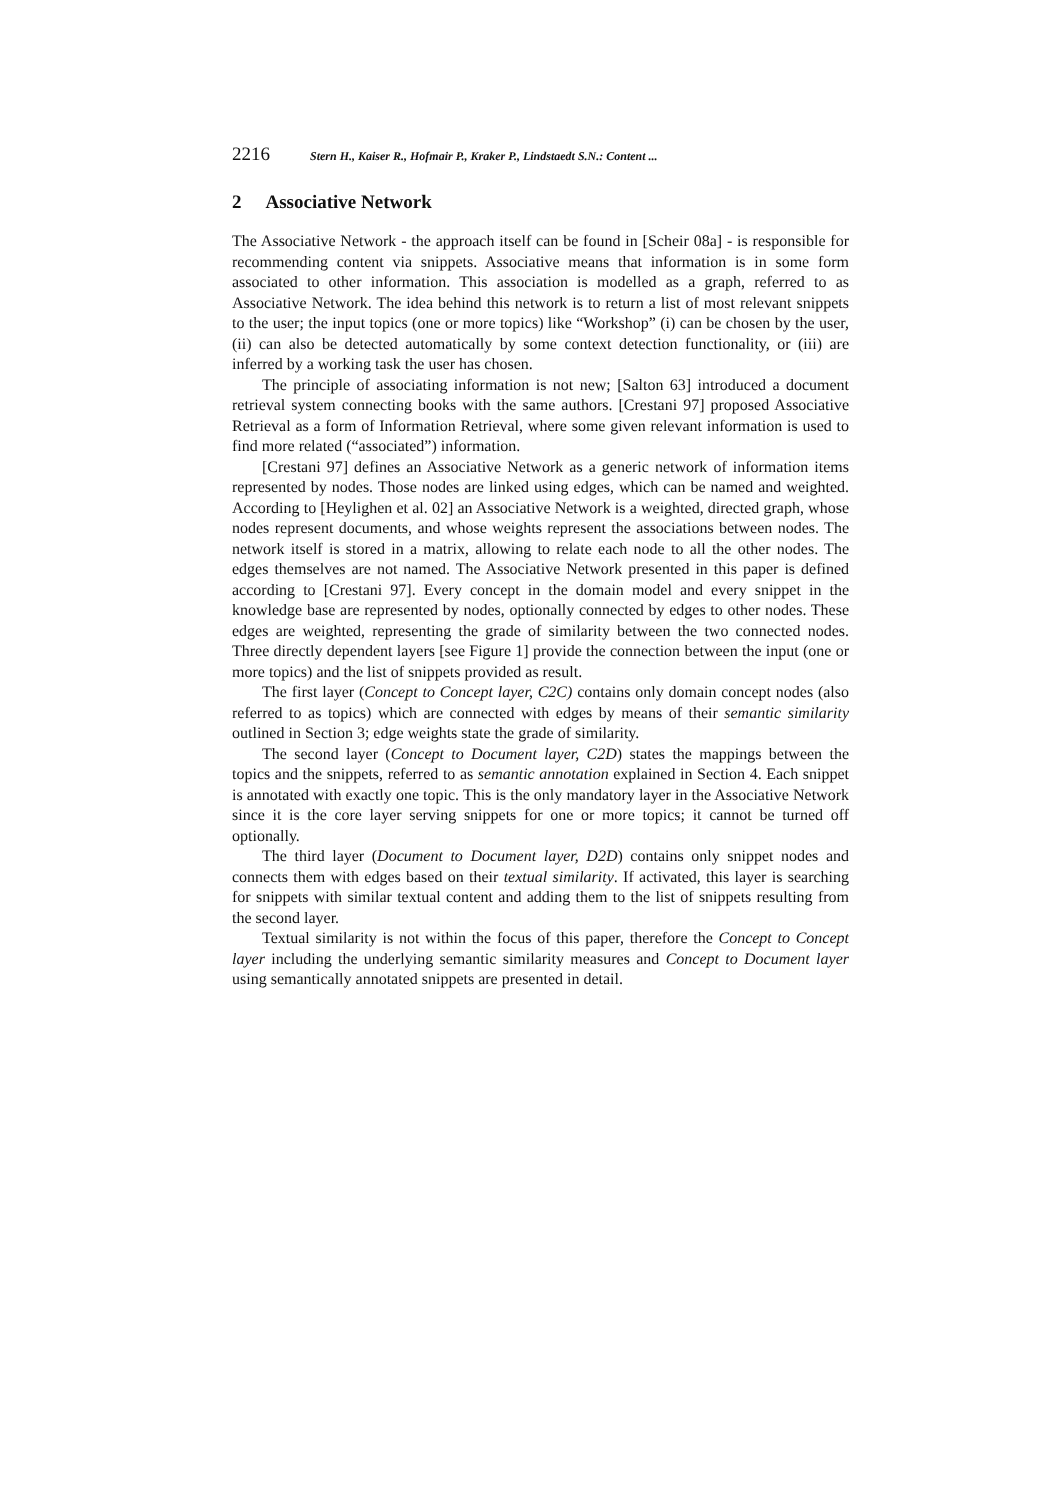2216 Stern H., Kaiser R., Hofmair P., Kraker P., Lindstaedt S.N.: Content ...
2 Associative Network
The Associative Network - the approach itself can be found in [Scheir 08a] - is responsible for recommending content via snippets. Associative means that information is in some form associated to other information. This association is modelled as a graph, referred to as Associative Network. The idea behind this network is to return a list of most relevant snippets to the user; the input topics (one or more topics) like “Workshop” (i) can be chosen by the user, (ii) can also be detected automatically by some context detection functionality, or (iii) are inferred by a working task the user has chosen.
The principle of associating information is not new; [Salton 63] introduced a document retrieval system connecting books with the same authors. [Crestani 97] proposed Associative Retrieval as a form of Information Retrieval, where some given relevant information is used to find more related (“associated”) information.
[Crestani 97] defines an Associative Network as a generic network of information items represented by nodes. Those nodes are linked using edges, which can be named and weighted. According to [Heylighen et al. 02] an Associative Network is a weighted, directed graph, whose nodes represent documents, and whose weights represent the associations between nodes. The network itself is stored in a matrix, allowing to relate each node to all the other nodes. The edges themselves are not named. The Associative Network presented in this paper is defined according to [Crestani 97]. Every concept in the domain model and every snippet in the knowledge base are represented by nodes, optionally connected by edges to other nodes. These edges are weighted, representing the grade of similarity between the two connected nodes. Three directly dependent layers [see Figure 1] provide the connection between the input (one or more topics) and the list of snippets provided as result.
The first layer (Concept to Concept layer, C2C) contains only domain concept nodes (also referred to as topics) which are connected with edges by means of their semantic similarity outlined in Section 3; edge weights state the grade of similarity.
The second layer (Concept to Document layer, C2D) states the mappings between the topics and the snippets, referred to as semantic annotation explained in Section 4. Each snippet is annotated with exactly one topic. This is the only mandatory layer in the Associative Network since it is the core layer serving snippets for one or more topics; it cannot be turned off optionally.
The third layer (Document to Document layer, D2D) contains only snippet nodes and connects them with edges based on their textual similarity. If activated, this layer is searching for snippets with similar textual content and adding them to the list of snippets resulting from the second layer.
Textual similarity is not within the focus of this paper, therefore the Concept to Concept layer including the underlying semantic similarity measures and Concept to Document layer using semantically annotated snippets are presented in detail.